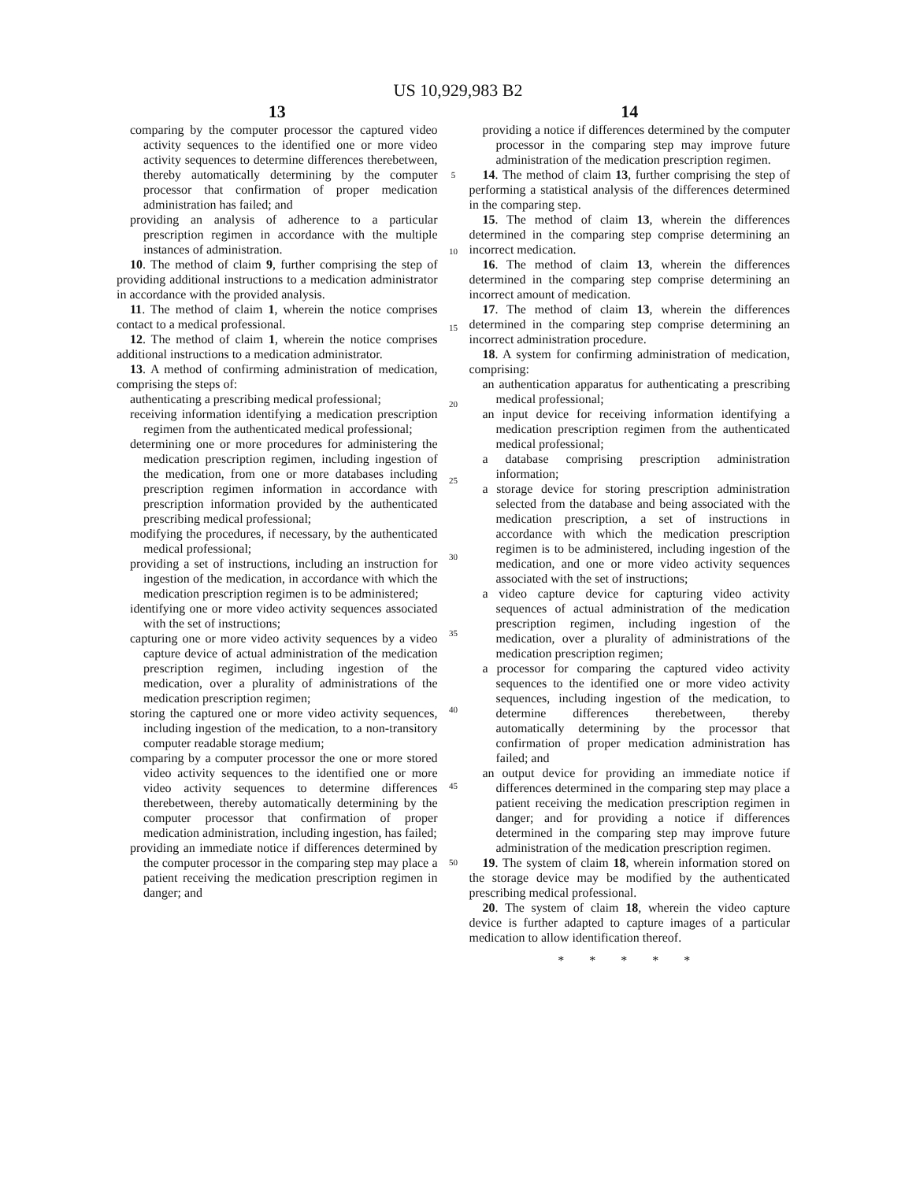US 10,929,983 B2
13
comparing by the computer processor the captured video activity sequences to the identified one or more video activity sequences to determine differences therebetween, thereby automatically determining by the computer processor that confirmation of proper medication administration has failed; and
providing an analysis of adherence to a particular prescription regimen in accordance with the multiple instances of administration.
10. The method of claim 9, further comprising the step of providing additional instructions to a medication administrator in accordance with the provided analysis.
11. The method of claim 1, wherein the notice comprises contact to a medical professional.
12. The method of claim 1, wherein the notice comprises additional instructions to a medication administrator.
13. A method of confirming administration of medication, comprising the steps of:
authenticating a prescribing medical professional;
receiving information identifying a medication prescription regimen from the authenticated medical professional;
determining one or more procedures for administering the medication prescription regimen, including ingestion of the medication, from one or more databases including prescription regimen information in accordance with prescription information provided by the authenticated prescribing medical professional;
modifying the procedures, if necessary, by the authenticated medical professional;
providing a set of instructions, including an instruction for ingestion of the medication, in accordance with which the medication prescription regimen is to be administered;
identifying one or more video activity sequences associated with the set of instructions;
capturing one or more video activity sequences by a video capture device of actual administration of the medication prescription regimen, including ingestion of the medication, over a plurality of administrations of the medication prescription regimen;
storing the captured one or more video activity sequences, including ingestion of the medication, to a non-transitory computer readable storage medium;
comparing by a computer processor the one or more stored video activity sequences to the identified one or more video activity sequences to determine differences therebetween, thereby automatically determining by the computer processor that confirmation of proper medication administration, including ingestion, has failed;
providing an immediate notice if differences determined by the computer processor in the comparing step may place a patient receiving the medication prescription regimen in danger; and
5
10
15
20
25
30
35
40
45
50
14
providing a notice if differences determined by the computer processor in the comparing step may improve future administration of the medication prescription regimen.
14. The method of claim 13, further comprising the step of performing a statistical analysis of the differences determined in the comparing step.
15. The method of claim 13, wherein the differences determined in the comparing step comprise determining an incorrect medication.
16. The method of claim 13, wherein the differences determined in the comparing step comprise determining an incorrect amount of medication.
17. The method of claim 13, wherein the differences determined in the comparing step comprise determining an incorrect administration procedure.
18. A system for confirming administration of medication, comprising:
an authentication apparatus for authenticating a prescribing medical professional;
an input device for receiving information identifying a medication prescription regimen from the authenticated medical professional;
a database comprising prescription administration information;
a storage device for storing prescription administration selected from the database and being associated with the medication prescription, a set of instructions in accordance with which the medication prescription regimen is to be administered, including ingestion of the medication, and one or more video activity sequences associated with the set of instructions;
a video capture device for capturing video activity sequences of actual administration of the medication prescription regimen, including ingestion of the medication, over a plurality of administrations of the medication prescription regimen;
a processor for comparing the captured video activity sequences to the identified one or more video activity sequences, including ingestion of the medication, to determine differences therebetween, thereby automatically determining by the processor that confirmation of proper medication administration has failed; and
an output device for providing an immediate notice if differences determined in the comparing step may place a patient receiving the medication prescription regimen in danger; and for providing a notice if differences determined in the comparing step may improve future administration of the medication prescription regimen.
19. The system of claim 18, wherein information stored on the storage device may be modified by the authenticated prescribing medical professional.
20. The system of claim 18, wherein the video capture device is further adapted to capture images of a particular medication to allow identification thereof.
* * * * *